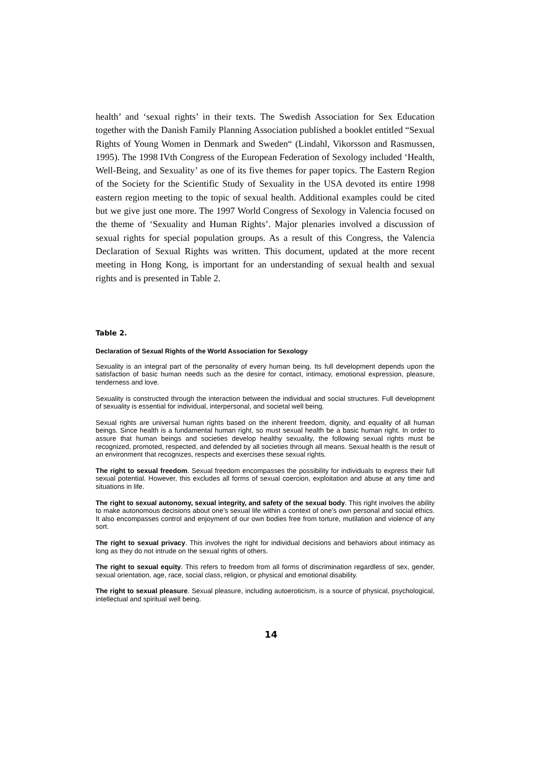health’ and ‘sexual rights’ in their texts. The Swedish Association for Sex Education together with the Danish Family Planning Association published a booklet entitled “Sexual Rights of Young Women in Denmark and Sweden“ (Lindahl, Vikorsson and Rasmussen, 1995). The 1998 IVth Congress of the European Federation of Sexology included ‘Health, Well-Being, and Sexuality’ as one of its five themes for paper topics. The Eastern Region of the Society for the Scientific Study of Sexuality in the USA devoted its entire 1998 eastern region meeting to the topic of sexual health. Additional examples could be cited but we give just one more. The 1997 World Congress of Sexology in Valencia focused on the theme of ‘Sexuality and Human Rights’. Major plenaries involved a discussion of sexual rights for special population groups. As a result of this Congress, the Valencia Declaration of Sexual Rights was written. This document, updated at the more recent meeting in Hong Kong, is important for an understanding of sexual health and sexual rights and is presented in Table 2.
Table 2.
Declaration of Sexual Rights of the World Association for Sexology
Sexuality is an integral part of the personality of every human being. Its full development depends upon the satisfaction of basic human needs such as the desire for contact, intimacy, emotional expression, pleasure, tenderness and love.
Sexuality is constructed through the interaction between the individual and social structures. Full development of sexuality is essential for individual, interpersonal, and societal well being.
Sexual rights are universal human rights based on the inherent freedom, dignity, and equality of all human beings. Since health is a fundamental human right, so must sexual health be a basic human right. In order to assure that human beings and societies develop healthy sexuality, the following sexual rights must be recognized, promoted, respected, and defended by all societies through all means. Sexual health is the result of an environment that recognizes, respects and exercises these sexual rights.
The right to sexual freedom. Sexual freedom encompasses the possibility for individuals to express their full sexual potential. However, this excludes all forms of sexual coercion, exploitation and abuse at any time and situations in life.
The right to sexual autonomy, sexual integrity, and safety of the sexual body. This right involves the ability to make autonomous decisions about one’s sexual life within a context of one’s own personal and social ethics. It also encompasses control and enjoyment of our own bodies free from torture, mutilation and violence of any sort.
The right to sexual privacy. This involves the right for individual decisions and behaviors about intimacy as long as they do not intrude on the sexual rights of others.
The right to sexual equity. This refers to freedom from all forms of discrimination regardless of sex, gender, sexual orientation, age, race, social class, religion, or physical and emotional disability.
The right to sexual pleasure. Sexual pleasure, including autoeroticism, is a source of physical, psychological, intellectual and spiritual well being.
14